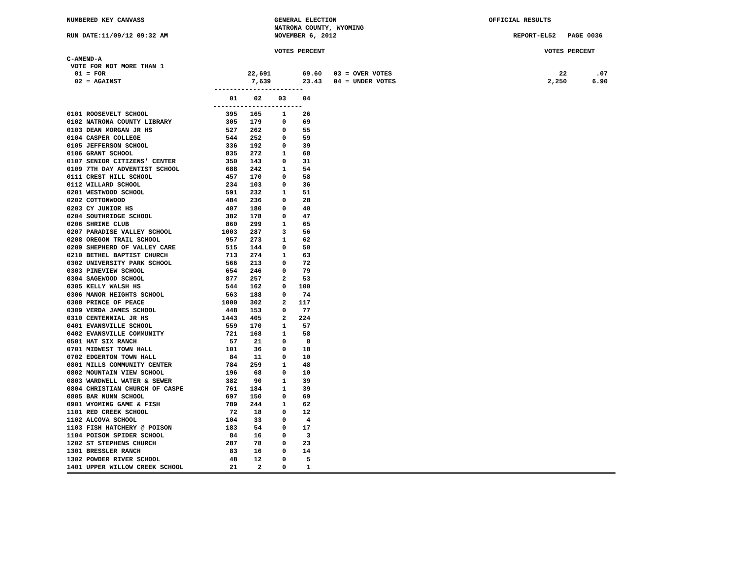NUMBERED KEY CANVASS GENERAL ELECTION
NATRONA COUNTY, WYOMING
OFFICIAL RESULTS
RUN DATE:11/09/12 09:32 AM NOVEMBER 6, 2012 REPORT-EL52 PAGE 0036
VOTES PERCENT VOTES PERCENT
C-AMEND-A
VOTE FOR NOT MORE THAN 1
| 01 = FOR | 22,691 | 69.60 | 03 = OVER VOTES | 22 | .07 |
| 02 = AGAINST | 7,639 | 23.43 | 04 = UNDER VOTES | 2,250 | 6.90 |
-----------------------
| | 01 | 02 | 03 | 04 |
| --- | --- | --- | --- | --- |
| | ----------------------- | | | |
| 0101 ROOSEVELT SCHOOL | 395 | 165 | 1 | 26 |
| 0102 NATRONA COUNTY LIBRARY | 305 | 179 | 0 | 69 |
| 0103 DEAN MORGAN JR HS | 527 | 262 | 0 | 55 |
| 0104 CASPER COLLEGE | 544 | 252 | 0 | 59 |
| 0105 JEFFERSON SCHOOL | 336 | 192 | 0 | 39 |
| 0106 GRANT SCHOOL | 835 | 272 | 1 | 68 |
| 0107 SENIOR CITIZENS' CENTER | 350 | 143 | 0 | 31 |
| 0109 7TH DAY ADVENTIST SCHOOL | 688 | 242 | 1 | 54 |
| 0111 CREST HILL SCHOOL | 457 | 170 | 0 | 58 |
| 0112 WILLARD SCHOOL | 234 | 103 | 0 | 36 |
| 0201 WESTWOOD SCHOOL | 591 | 232 | 1 | 51 |
| 0202 COTTONWOOD | 484 | 236 | 0 | 28 |
| 0203 CY JUNIOR HS | 407 | 180 | 0 | 40 |
| 0204 SOUTHRIDGE SCHOOL | 382 | 178 | 0 | 47 |
| 0206 SHRINE CLUB | 860 | 299 | 1 | 65 |
| 0207 PARADISE VALLEY SCHOOL | 1003 | 287 | 3 | 56 |
| 0208 OREGON TRAIL SCHOOL | 957 | 273 | 1 | 62 |
| 0209 SHEPHERD OF VALLEY CARE | 515 | 144 | 0 | 50 |
| 0210 BETHEL BAPTIST CHURCH | 713 | 274 | 1 | 63 |
| 0302 UNIVERSITY PARK SCHOOL | 566 | 213 | 0 | 72 |
| 0303 PINEVIEW SCHOOL | 654 | 246 | 0 | 79 |
| 0304 SAGEWOOD SCHOOL | 877 | 257 | 2 | 53 |
| 0305 KELLY WALSH HS | 544 | 162 | 0 | 100 |
| 0306 MANOR HEIGHTS SCHOOL | 563 | 188 | 0 | 74 |
| 0308 PRINCE OF PEACE | 1000 | 302 | 2 | 117 |
| 0309 VERDA JAMES SCHOOL | 448 | 153 | 0 | 77 |
| 0310 CENTENNIAL JR HS | 1443 | 405 | 2 | 224 |
| 0401 EVANSVILLE SCHOOL | 559 | 170 | 1 | 57 |
| 0402 EVANSVILLE COMMUNITY | 721 | 168 | 1 | 58 |
| 0501 HAT SIX RANCH | 57 | 21 | 0 | 8 |
| 0701 MIDWEST TOWN HALL | 101 | 36 | 0 | 18 |
| 0702 EDGERTON TOWN HALL | 84 | 11 | 0 | 10 |
| 0801 MILLS COMMUNITY CENTER | 784 | 259 | 1 | 48 |
| 0802 MOUNTAIN VIEW SCHOOL | 196 | 68 | 0 | 10 |
| 0803 WARDWELL WATER & SEWER | 382 | 90 | 1 | 39 |
| 0804 CHRISTIAN CHURCH OF CASPE | 761 | 184 | 1 | 39 |
| 0805 BAR NUNN SCHOOL | 697 | 150 | 0 | 69 |
| 0901 WYOMING GAME & FISH | 789 | 244 | 1 | 62 |
| 1101 RED CREEK SCHOOL | 72 | 18 | 0 | 12 |
| 1102 ALCOVA SCHOOL | 104 | 33 | 0 | 4 |
| 1103 FISH HATCHERY @ POISON | 183 | 54 | 0 | 17 |
| 1104 POISON SPIDER SCHOOL | 84 | 16 | 0 | 3 |
| 1202 ST STEPHENS CHURCH | 287 | 78 | 0 | 23 |
| 1301 BRESSLER RANCH | 83 | 16 | 0 | 14 |
| 1302 POWDER RIVER SCHOOL | 48 | 12 | 0 | 5 |
| 1401 UPPER WILLOW CREEK SCHOOL | 21 | 2 | 0 | 1 |